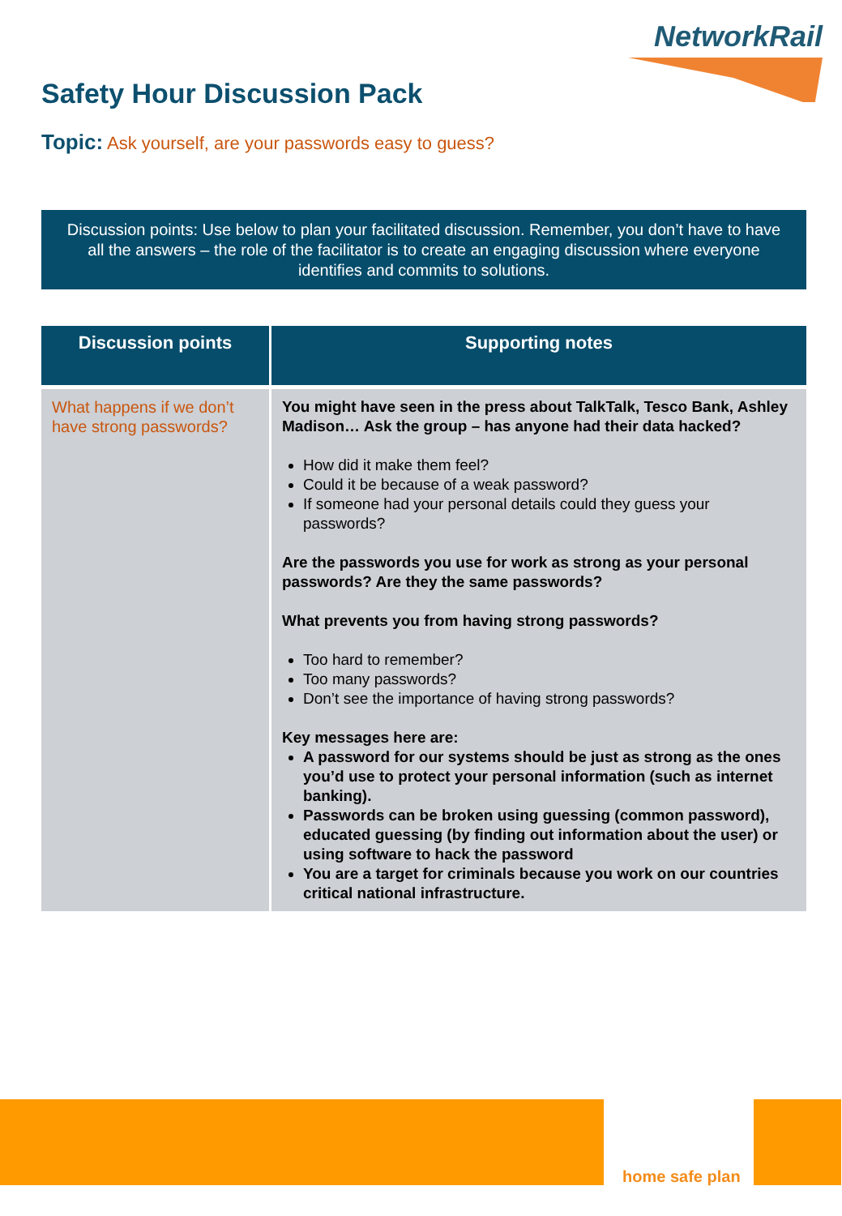NetworkRail
Safety Hour Discussion Pack
Topic: Ask yourself, are your passwords easy to guess?
Discussion points: Use below to plan your facilitated discussion. Remember, you don’t have to have all the answers – the role of the facilitator is to create an engaging discussion where everyone identifies and commits to solutions.
| Discussion points | Supporting notes |
| --- | --- |
| What happens if we don’t have strong passwords? | You might have seen in the press about TalkTalk, Tesco Bank, Ashley Madison… Ask the group – has anyone had their data hacked? How did it make them feel? Could it be because of a weak password? If someone had your personal details could they guess your passwords? Are the passwords you use for work as strong as your personal passwords? Are they the same passwords? What prevents you from having strong passwords? Too hard to remember? Too many passwords? Don’t see the importance of having strong passwords? Key messages here are: A password for our systems should be just as strong as the ones you’d use to protect your personal information (such as internet banking). Passwords can be broken using guessing (common password), educated guessing (by finding out information about the user) or using software to hack the password You are a target for criminals because you work on our countries critical national infrastructure. |
home safe plan